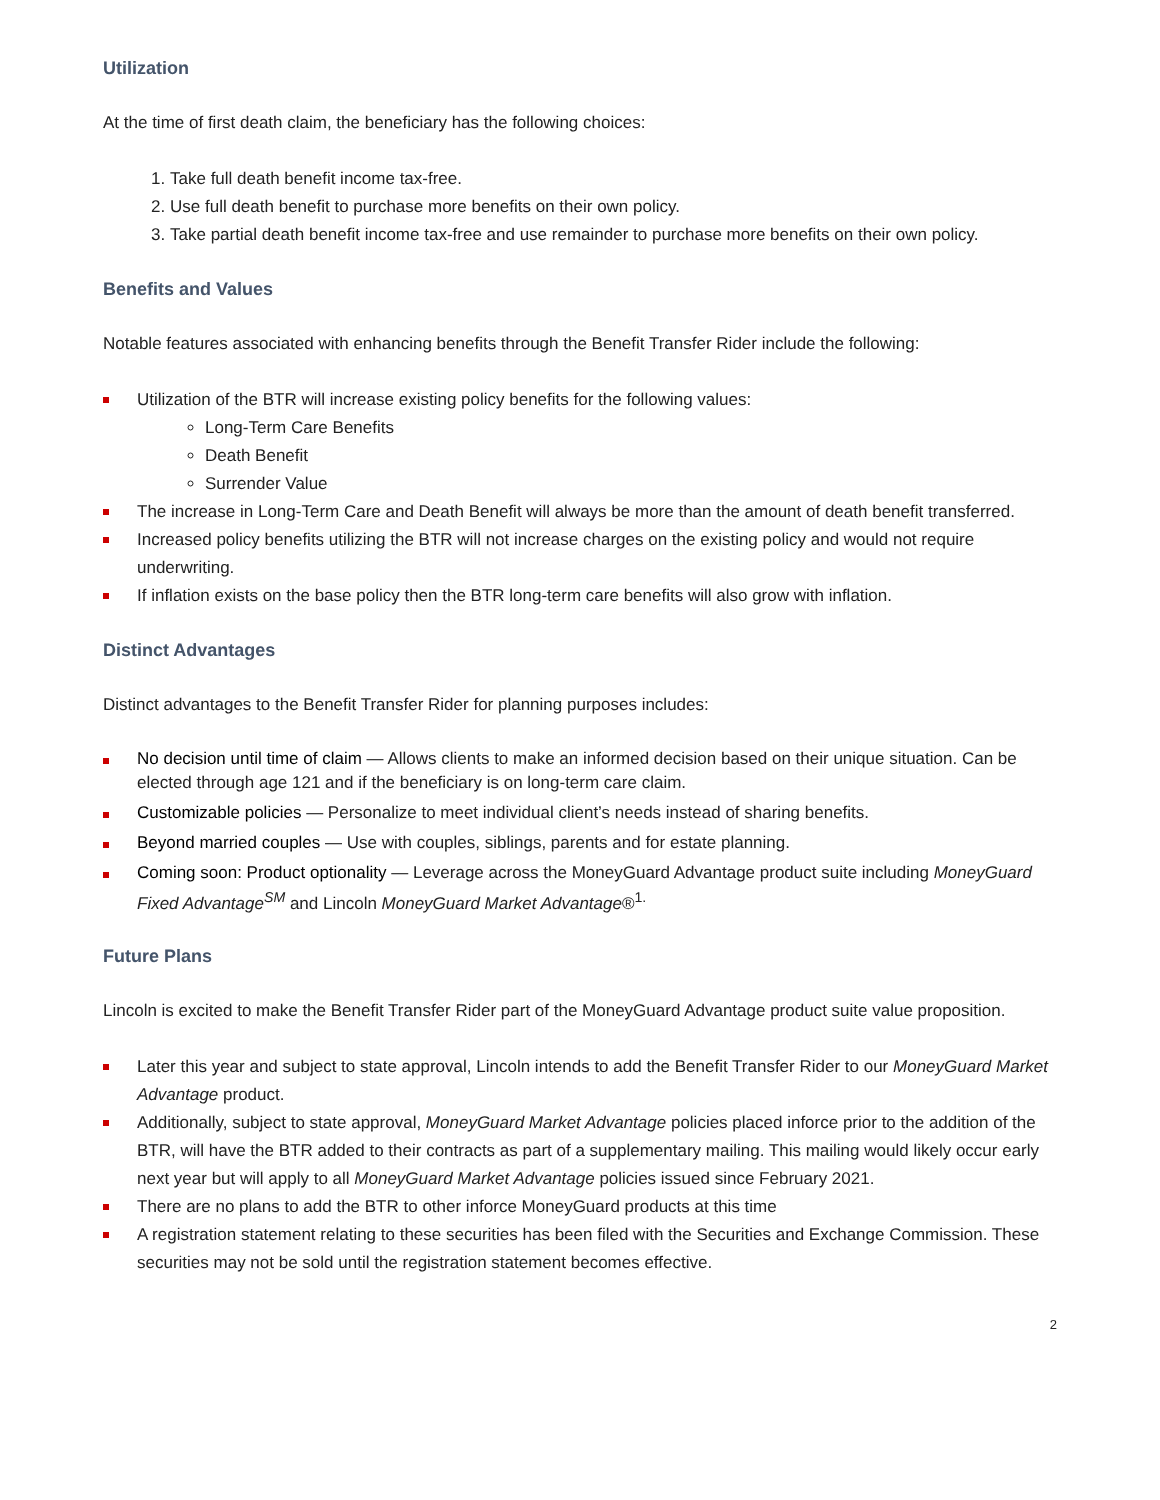Utilization
At the time of first death claim, the beneficiary has the following choices:
1. Take full death benefit income tax-free.
2. Use full death benefit to purchase more benefits on their own policy.
3. Take partial death benefit income tax-free and use remainder to purchase more benefits on their own policy.
Benefits and Values
Notable features associated with enhancing benefits through the Benefit Transfer Rider include the following:
Utilization of the BTR will increase existing policy benefits for the following values:
Long-Term Care Benefits
Death Benefit
Surrender Value
The increase in Long-Term Care and Death Benefit will always be more than the amount of death benefit transferred.
Increased policy benefits utilizing the BTR will not increase charges on the existing policy and would not require underwriting.
If inflation exists on the base policy then the BTR long-term care benefits will also grow with inflation.
Distinct Advantages
Distinct advantages to the Benefit Transfer Rider for planning purposes includes:
No decision until time of claim — Allows clients to make an informed decision based on their unique situation. Can be elected through age 121 and if the beneficiary is on long-term care claim.
Customizable policies — Personalize to meet individual client’s needs instead of sharing benefits.
Beyond married couples — Use with couples, siblings, parents and for estate planning.
Coming soon: Product optionality — Leverage across the MoneyGuard Advantage product suite including MoneyGuard Fixed Advantage<sup>SM</sup> and Lincoln MoneyGuard Market Advantage®<sup>1.</sup>
Future Plans
Lincoln is excited to make the Benefit Transfer Rider part of the MoneyGuard Advantage product suite value proposition.
Later this year and subject to state approval, Lincoln intends to add the Benefit Transfer Rider to our MoneyGuard Market Advantage product.
Additionally, subject to state approval, MoneyGuard Market Advantage policies placed inforce prior to the addition of the BTR, will have the BTR added to their contracts as part of a supplementary mailing. This mailing would likely occur early next year but will apply to all MoneyGuard Market Advantage policies issued since February 2021.
There are no plans to add the BTR to other inforce MoneyGuard products at this time
A registration statement relating to these securities has been filed with the Securities and Exchange Commission. These securities may not be sold until the registration statement becomes effective.
2